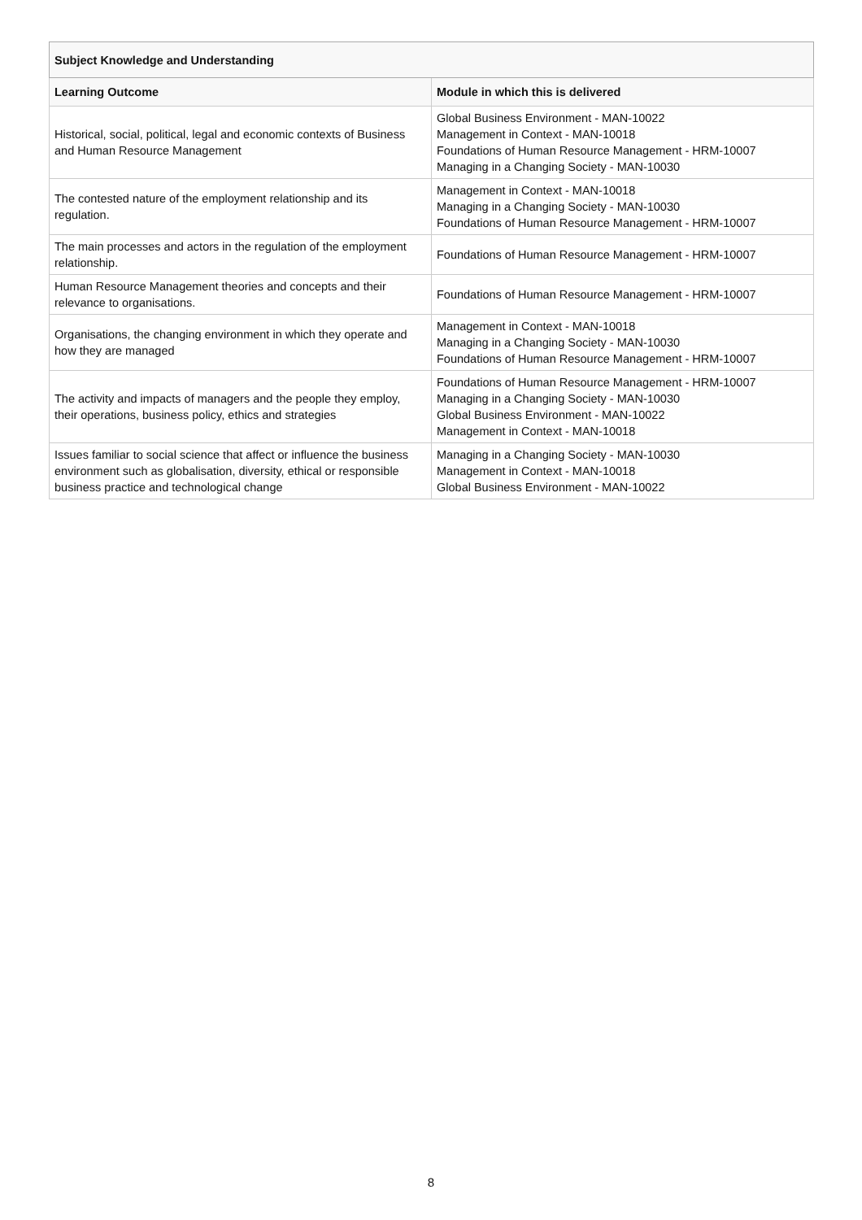| Subject Knowledge and Understanding | |
| --- | --- |
| Learning Outcome | Module in which this is delivered |
| Historical, social, political, legal and economic contexts of Business and Human Resource Management | Global Business Environment - MAN-10022 Management in Context - MAN-10018 Foundations of Human Resource Management - HRM-10007 Managing in a Changing Society - MAN-10030 |
| The contested nature of the employment relationship and its regulation. | Management in Context - MAN-10018 Managing in a Changing Society - MAN-10030 Foundations of Human Resource Management - HRM-10007 |
| The main processes and actors in the regulation of the employment relationship. | Foundations of Human Resource Management - HRM-10007 |
| Human Resource Management theories and concepts and their relevance to organisations. | Foundations of Human Resource Management - HRM-10007 |
| Organisations, the changing environment in which they operate and how they are managed | Management in Context - MAN-10018 Managing in a Changing Society - MAN-10030 Foundations of Human Resource Management - HRM-10007 |
| The activity and impacts of managers and the people they employ, their operations, business policy, ethics and strategies | Foundations of Human Resource Management - HRM-10007 Managing in a Changing Society - MAN-10030 Global Business Environment - MAN-10022 Management in Context - MAN-10018 |
| Issues familiar to social science that affect or influence the business environment such as globalisation, diversity, ethical or responsible business practice and technological change | Managing in a Changing Society - MAN-10030 Management in Context - MAN-10018 Global Business Environment - MAN-10022 |
8